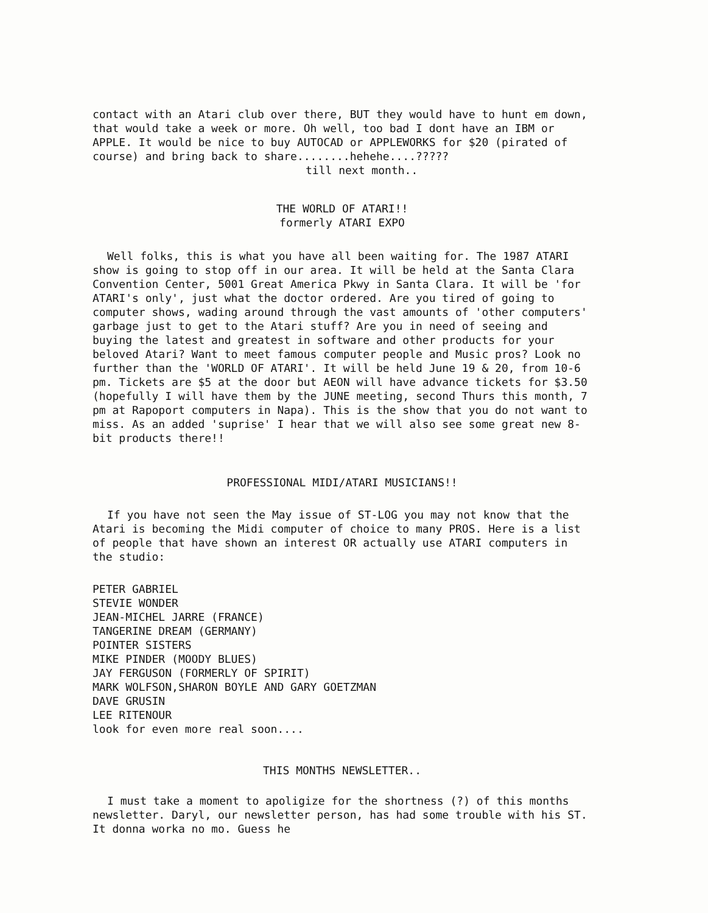contact with an Atari club over there, BUT they would have to hunt em down, that would take a week or more. Oh well, too bad I dont have an IBM or APPLE. It would be nice to buy AUTOCAD or APPLEWORKS for $20 (pirated of course) and bring back to share........hehehe....?????
till next month..
THE WORLD OF ATARI!!
formerly ATARI EXPO
Well folks, this is what you have all been waiting for. The 1987 ATARI show is going to stop off in our area. It will be held at the Santa Clara Convention Center, 5001 Great America Pkwy in Santa Clara. It will be 'for ATARI's only', just what the doctor ordered. Are you tired of going to computer shows, wading around through the vast amounts of 'other computers' garbage just to get to the Atari stuff? Are you in need of seeing and buying the latest and greatest in software and other products for your beloved Atari? Want to meet famous computer people and Music pros? Look no further than the 'WORLD OF ATARI'. It will be held June 19 & 20, from 10-6 pm. Tickets are $5 at the door but AEON will have advance tickets for $3.50 (hopefully I will have them by the JUNE meeting, second Thurs this month, 7 pm at Rapoport computers in Napa). This is the show that you do not want to miss. As an added 'suprise' I hear that we will also see some great new 8-bit products there!!
PROFESSIONAL MIDI/ATARI MUSICIANS!!
If you have not seen the May issue of ST-LOG you may not know that the Atari is becoming the Midi computer of choice to many PROS. Here is a list of people that have shown an interest OR actually use ATARI computers in the studio:
PETER GABRIEL
STEVIE WONDER
JEAN-MICHEL JARRE (FRANCE)
TANGERINE DREAM (GERMANY)
POINTER SISTERS
MIKE PINDER (MOODY BLUES)
JAY FERGUSON (FORMERLY OF SPIRIT)
MARK WOLFSON,SHARON BOYLE AND GARY GOETZMAN
DAVE GRUSIN
LEE RITENOUR
look for even more real soon....
THIS MONTHS NEWSLETTER..
I must take a moment to apoligize for the shortness (?) of this months newsletter. Daryl, our newsletter person, has had some trouble with his ST. It donna worka no mo. Guess he